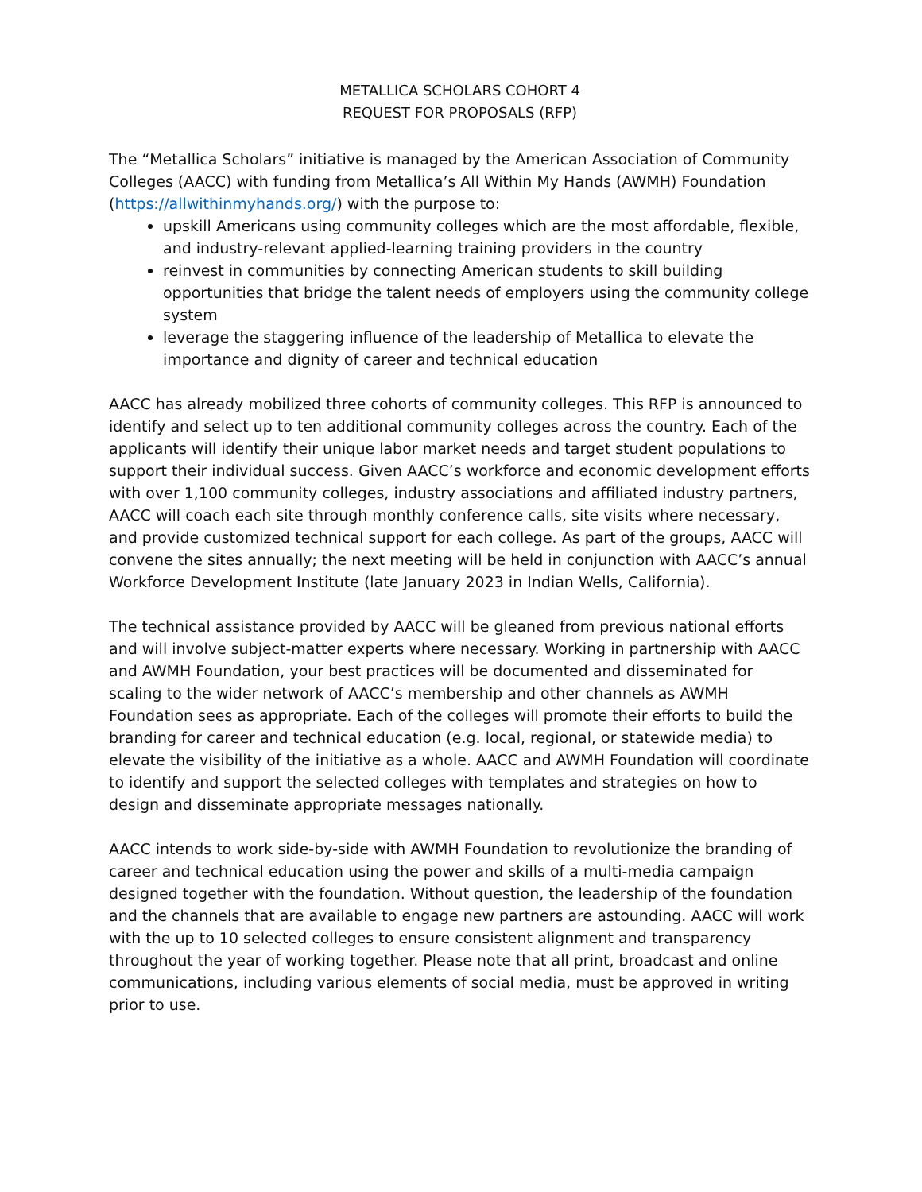METALLICA SCHOLARS COHORT 4
REQUEST FOR PROPOSALS (RFP)
The “Metallica Scholars” initiative is managed by the American Association of Community Colleges (AACC) with funding from Metallica’s All Within My Hands (AWMH) Foundation (https://allwithinmyhands.org/) with the purpose to:
upskill Americans using community colleges which are the most affordable, flexible, and industry-relevant applied-learning training providers in the country
reinvest in communities by connecting American students to skill building opportunities that bridge the talent needs of employers using the community college system
leverage the staggering influence of the leadership of Metallica to elevate the importance and dignity of career and technical education
AACC has already mobilized three cohorts of community colleges. This RFP is announced to identify and select up to ten additional community colleges across the country. Each of the applicants will identify their unique labor market needs and target student populations to support their individual success. Given AACC’s workforce and economic development efforts with over 1,100 community colleges, industry associations and affiliated industry partners, AACC will coach each site through monthly conference calls, site visits where necessary, and provide customized technical support for each college. As part of the groups, AACC will convene the sites annually; the next meeting will be held in conjunction with AACC’s annual Workforce Development Institute (late January 2023 in Indian Wells, California).
The technical assistance provided by AACC will be gleaned from previous national efforts and will involve subject-matter experts where necessary. Working in partnership with AACC and AWMH Foundation, your best practices will be documented and disseminated for scaling to the wider network of AACC’s membership and other channels as AWMH Foundation sees as appropriate. Each of the colleges will promote their efforts to build the branding for career and technical education (e.g. local, regional, or statewide media) to elevate the visibility of the initiative as a whole. AACC and AWMH Foundation will coordinate to identify and support the selected colleges with templates and strategies on how to design and disseminate appropriate messages nationally.
AACC intends to work side-by-side with AWMH Foundation to revolutionize the branding of career and technical education using the power and skills of a multi-media campaign designed together with the foundation. Without question, the leadership of the foundation and the channels that are available to engage new partners are astounding. AACC will work with the up to 10 selected colleges to ensure consistent alignment and transparency throughout the year of working together. Please note that all print, broadcast and online communications, including various elements of social media, must be approved in writing prior to use.